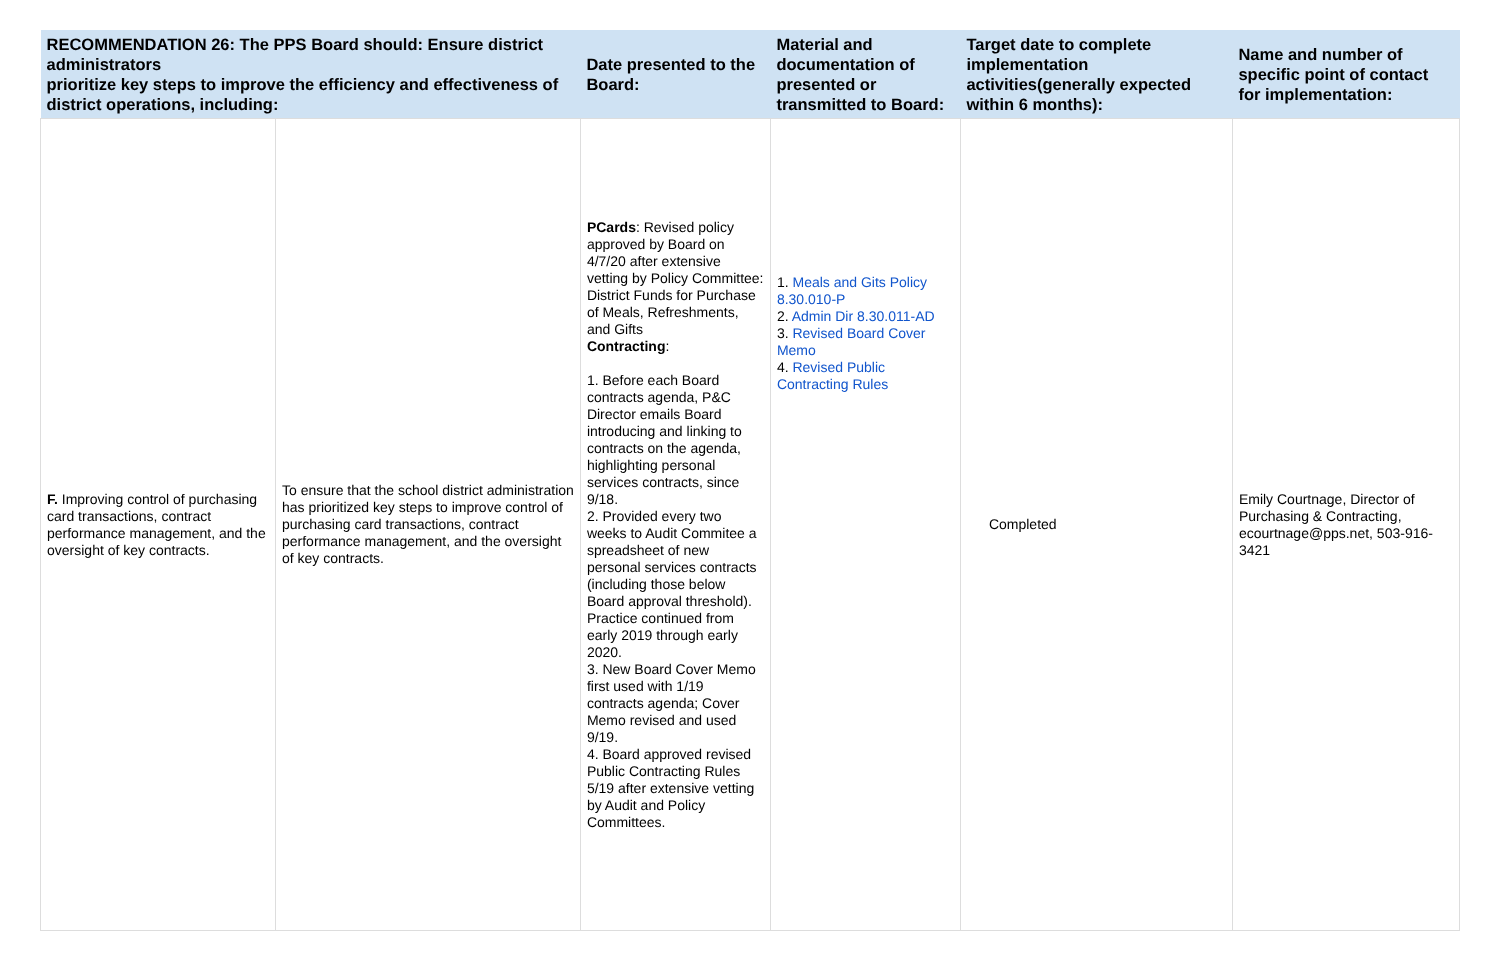| RECOMMENDATION 26: The PPS Board should: Ensure district administrators prioritize key steps to improve the efficiency and effectiveness of district operations, including: | | Date presented to the Board: | Material and documentation of presented or transmitted to Board: | Target date to complete implementation activities(generally expected within 6 months): | Name and number of specific point of contact for implementation: |
| --- | --- | --- | --- | --- | --- |
| F. Improving control of purchasing card transactions, contract performance management, and the oversight of key contracts. | To ensure that the school district administration has prioritized key steps to improve control of purchasing card transactions, contract performance management, and the oversight of key contracts. | PCards : Revised policy approved by Board on 4/7/20 after extensive vetting by Policy Committee: District Funds for Purchase of Meals, Refreshments, and Gifts Contracting : 1. Before each Board contracts agenda, P&C Director emails Board introducing and linking to contracts on the agenda, highlighting personal services contracts, since 9/18. 2. Provided every two weeks to Audit Commitee a spreadsheet of new personal services contracts (including those below Board approval threshold). Practice continued from early 2019 through early 2020. 3. New Board Cover Memo first used with 1/19 contracts agenda; Cover Memo revised and used 9/19. 4. Board approved revised Public Contracting Rules 5/19 after extensive vetting by Audit and Policy Committees. | 1. Meals and Gits Policy 8.30.010-P 2. Admin Dir 8.30.011-AD 3. Revised Board Cover Memo 4. Revised Public Contracting Rules | Completed | Emily Courtnage, Director of Purchasing & Contracting, ecourtnage@pps.net, 503-916-3421 |